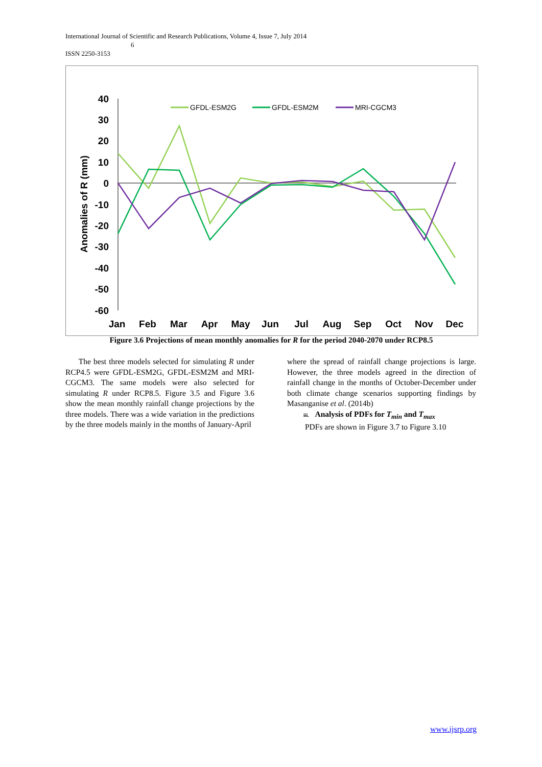International Journal of Scientific and Research Publications, Volume 4, Issue 7, July 2014
6
ISSN 2250-3153
40
30
20
10
0
-10
-20
-30
-40
-50
-60
Jan
Feb
Mar
Apr
May
Jun
Jul
Aug
Sep
Oct
Nov
Dec
Anomalies of R (mm)
GFDL-ESM2G
GFDL-ESM2M
MRI-CGCM3
Figure 3.6 Projections of mean monthly anomalies for R for the period 2040-2070 under RCP8.5
The best three models selected for simulating R under RCP4.5 were GFDL-ESM2G, GFDL-ESM2M and MRI-CGCM3. The same models were also selected for simulating R under RCP8.5. Figure 3.5 and Figure 3.6 show the mean monthly rainfall change projections by the three models. There was a wide variation in the predictions by the three models mainly in the months of January-April
where the spread of rainfall change projections is large. However, the three models agreed in the direction of rainfall change in the months of October-December under both climate change scenarios supporting findings by Masanganise et al. (2014b)
iii. Analysis of PDFs for T<sub>min</sub> and T<sub>max</sub>
PDFs are shown in Figure 3.7 to Figure 3.10
www.ijsrp.org